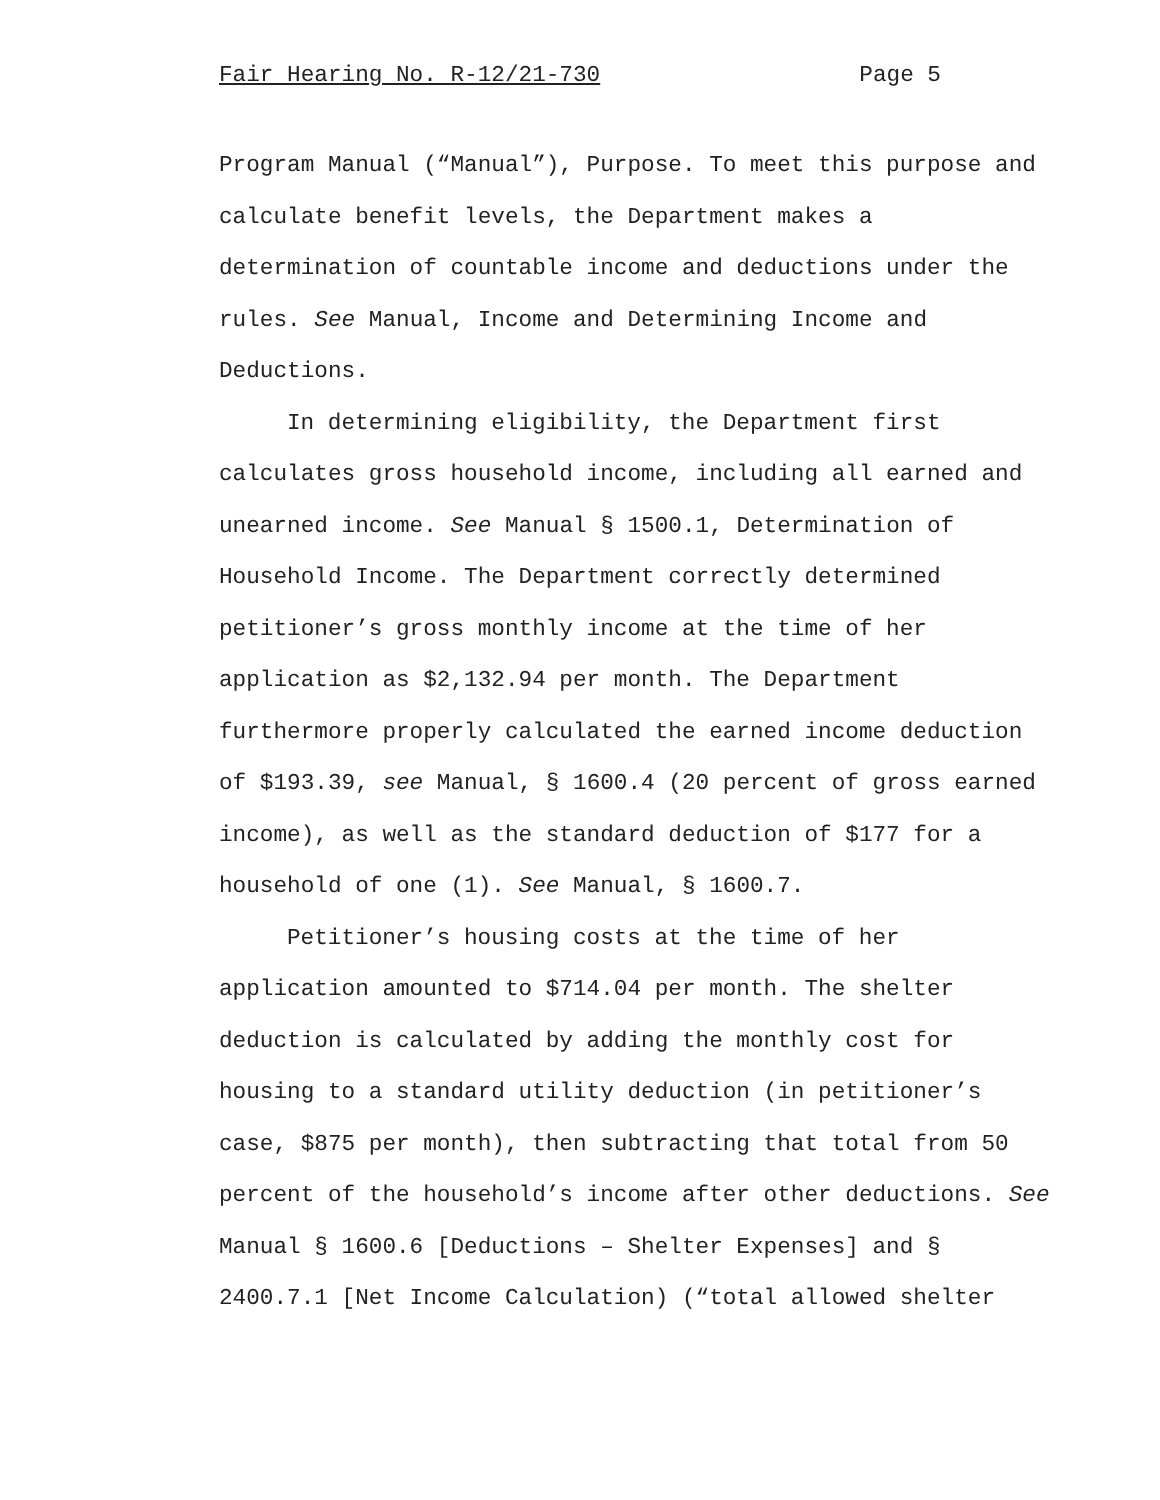Fair Hearing No. R-12/21-730 Page 5
Program Manual (“Manual”), Purpose. To meet this purpose and calculate benefit levels, the Department makes a determination of countable income and deductions under the rules. See Manual, Income and Determining Income and Deductions.
In determining eligibility, the Department first calculates gross household income, including all earned and unearned income. See Manual § 1500.1, Determination of Household Income. The Department correctly determined petitioner’s gross monthly income at the time of her application as $2,132.94 per month. The Department furthermore properly calculated the earned income deduction of $193.39, see Manual, § 1600.4 (20 percent of gross earned income), as well as the standard deduction of $177 for a household of one (1). See Manual, § 1600.7.
Petitioner’s housing costs at the time of her application amounted to $714.04 per month. The shelter deduction is calculated by adding the monthly cost for housing to a standard utility deduction (in petitioner’s case, $875 per month), then subtracting that total from 50 percent of the household’s income after other deductions. See Manual § 1600.6 [Deductions – Shelter Expenses] and § 2400.7.1 [Net Income Calculation) (“total allowed shelter